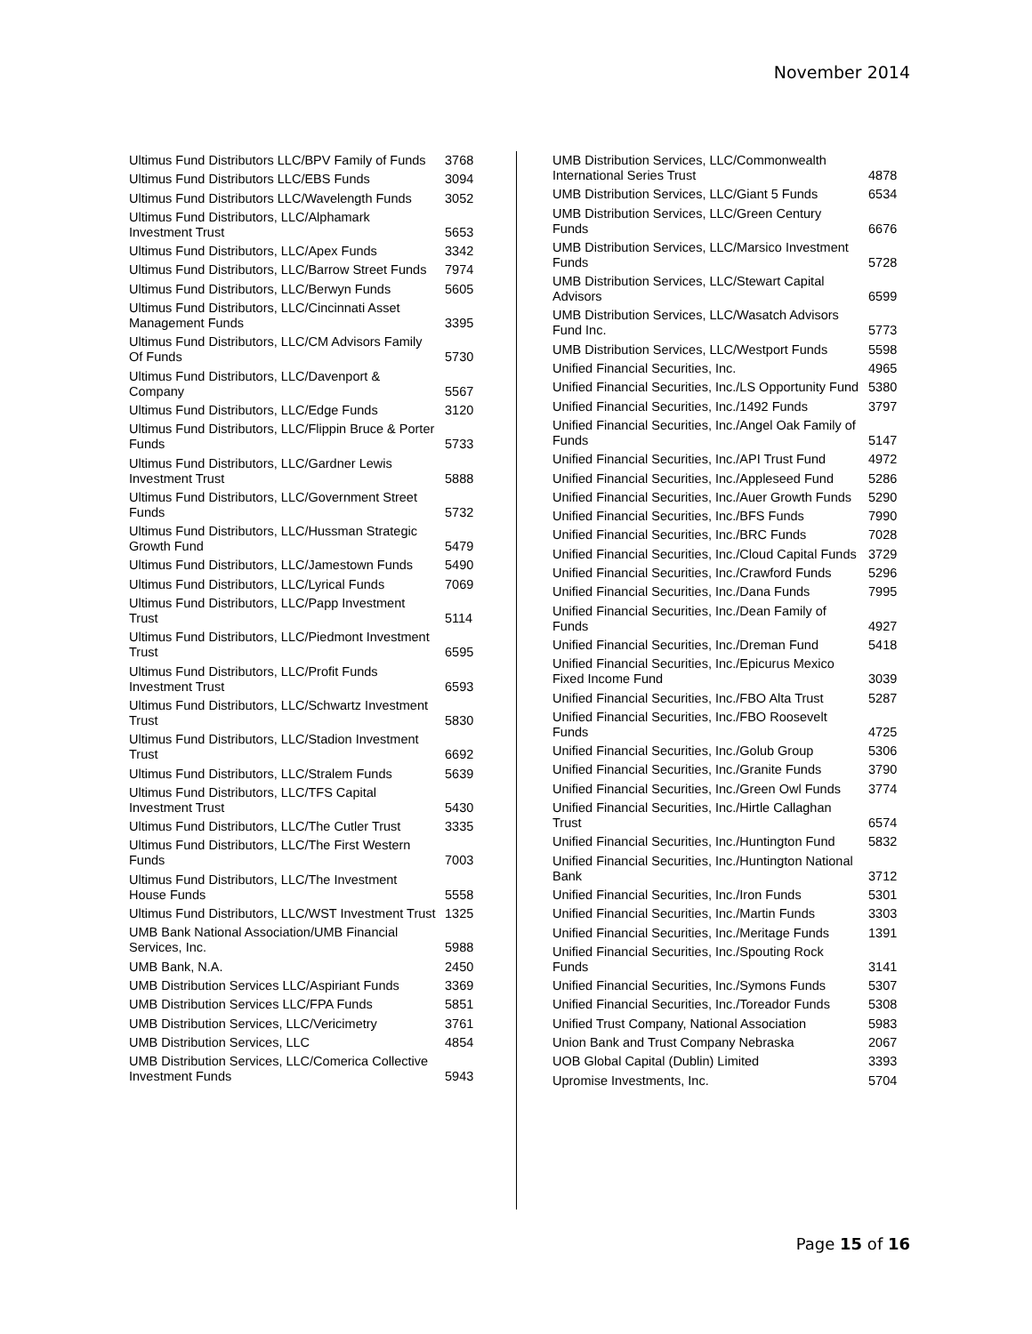November 2014
| Ultimus Fund Distributors LLC/BPV Family of Funds | 3768 |
| Ultimus Fund Distributors LLC/EBS Funds | 3094 |
| Ultimus Fund Distributors LLC/Wavelength Funds | 3052 |
| Ultimus Fund Distributors, LLC/Alphamark Investment Trust | 5653 |
| Ultimus Fund Distributors, LLC/Apex Funds | 3342 |
| Ultimus Fund Distributors, LLC/Barrow Street Funds | 7974 |
| Ultimus Fund Distributors, LLC/Berwyn Funds | 5605 |
| Ultimus Fund Distributors, LLC/Cincinnati Asset Management Funds | 3395 |
| Ultimus Fund Distributors, LLC/CM Advisors Family Of Funds | 5730 |
| Ultimus Fund Distributors, LLC/Davenport & Company | 5567 |
| Ultimus Fund Distributors, LLC/Edge Funds | 3120 |
| Ultimus Fund Distributors, LLC/Flippin Bruce & Porter Funds | 5733 |
| Ultimus Fund Distributors, LLC/Gardner Lewis Investment Trust | 5888 |
| Ultimus Fund Distributors, LLC/Government Street Funds | 5732 |
| Ultimus Fund Distributors, LLC/Hussman Strategic Growth Fund | 5479 |
| Ultimus Fund Distributors, LLC/Jamestown Funds | 5490 |
| Ultimus Fund Distributors, LLC/Lyrical Funds | 7069 |
| Ultimus Fund Distributors, LLC/Papp Investment Trust | 5114 |
| Ultimus Fund Distributors, LLC/Piedmont Investment Trust | 6595 |
| Ultimus Fund Distributors, LLC/Profit Funds Investment Trust | 6593 |
| Ultimus Fund Distributors, LLC/Schwartz Investment Trust | 5830 |
| Ultimus Fund Distributors, LLC/Stadion Investment Trust | 6692 |
| Ultimus Fund Distributors, LLC/Stralem Funds | 5639 |
| Ultimus Fund Distributors, LLC/TFS Capital Investment Trust | 5430 |
| Ultimus Fund Distributors, LLC/The Cutler Trust | 3335 |
| Ultimus Fund Distributors, LLC/The First Western Funds | 7003 |
| Ultimus Fund Distributors, LLC/The Investment House Funds | 5558 |
| Ultimus Fund Distributors, LLC/WST Investment Trust | 1325 |
| UMB Bank National Association/UMB Financial Services, Inc. | 5988 |
| UMB Bank, N.A. | 2450 |
| UMB Distribution Services LLC/Aspiriant Funds | 3369 |
| UMB Distribution Services LLC/FPA Funds | 5851 |
| UMB Distribution Services, LLC/Vericimetry | 3761 |
| UMB Distribution Services, LLC | 4854 |
| UMB Distribution Services, LLC/Comerica Collective Investment Funds | 5943 |
| UMB Distribution Services, LLC/Commonwealth International Series Trust | 4878 |
| UMB Distribution Services, LLC/Giant 5 Funds | 6534 |
| UMB Distribution Services, LLC/Green Century Funds | 6676 |
| UMB Distribution Services, LLC/Marsico Investment Funds | 5728 |
| UMB Distribution Services, LLC/Stewart Capital Advisors | 6599 |
| UMB Distribution Services, LLC/Wasatch Advisors Fund Inc. | 5773 |
| UMB Distribution Services, LLC/Westport Funds | 5598 |
| Unified Financial Securities, Inc. | 4965 |
| Unified Financial Securities, Inc./LS Opportunity Fund | 5380 |
| Unified Financial Securities, Inc./1492 Funds | 3797 |
| Unified Financial Securities, Inc./Angel Oak Family of Funds | 5147 |
| Unified Financial Securities, Inc./API Trust Fund | 4972 |
| Unified Financial Securities, Inc./Appleseed Fund | 5286 |
| Unified Financial Securities, Inc./Auer Growth Funds | 5290 |
| Unified Financial Securities, Inc./BFS Funds | 7990 |
| Unified Financial Securities, Inc./BRC Funds | 7028 |
| Unified Financial Securities, Inc./Cloud Capital Funds | 3729 |
| Unified Financial Securities, Inc./Crawford Funds | 5296 |
| Unified Financial Securities, Inc./Dana Funds | 7995 |
| Unified Financial Securities, Inc./Dean Family of Funds | 4927 |
| Unified Financial Securities, Inc./Dreman Fund | 5418 |
| Unified Financial Securities, Inc./Epicurus Mexico Fixed Income Fund | 3039 |
| Unified Financial Securities, Inc./FBO Alta Trust | 5287 |
| Unified Financial Securities, Inc./FBO Roosevelt Funds | 4725 |
| Unified Financial Securities, Inc./Golub Group | 5306 |
| Unified Financial Securities, Inc./Granite Funds | 3790 |
| Unified Financial Securities, Inc./Green Owl Funds | 3774 |
| Unified Financial Securities, Inc./Hirtle Callaghan Trust | 6574 |
| Unified Financial Securities, Inc./Huntington Fund | 5832 |
| Unified Financial Securities, Inc./Huntington National Bank | 3712 |
| Unified Financial Securities, Inc./Iron Funds | 5301 |
| Unified Financial Securities, Inc./Martin Funds | 3303 |
| Unified Financial Securities, Inc./Meritage Funds | 1391 |
| Unified Financial Securities, Inc./Spouting Rock Funds | 3141 |
| Unified Financial Securities, Inc./Symons Funds | 5307 |
| Unified Financial Securities, Inc./Toreador Funds | 5308 |
| Unified Trust Company, National Association | 5983 |
| Union Bank and Trust Company Nebraska | 2067 |
| UOB Global Capital (Dublin) Limited | 3393 |
| Upromise Investments, Inc. | 5704 |
Page 15 of 16